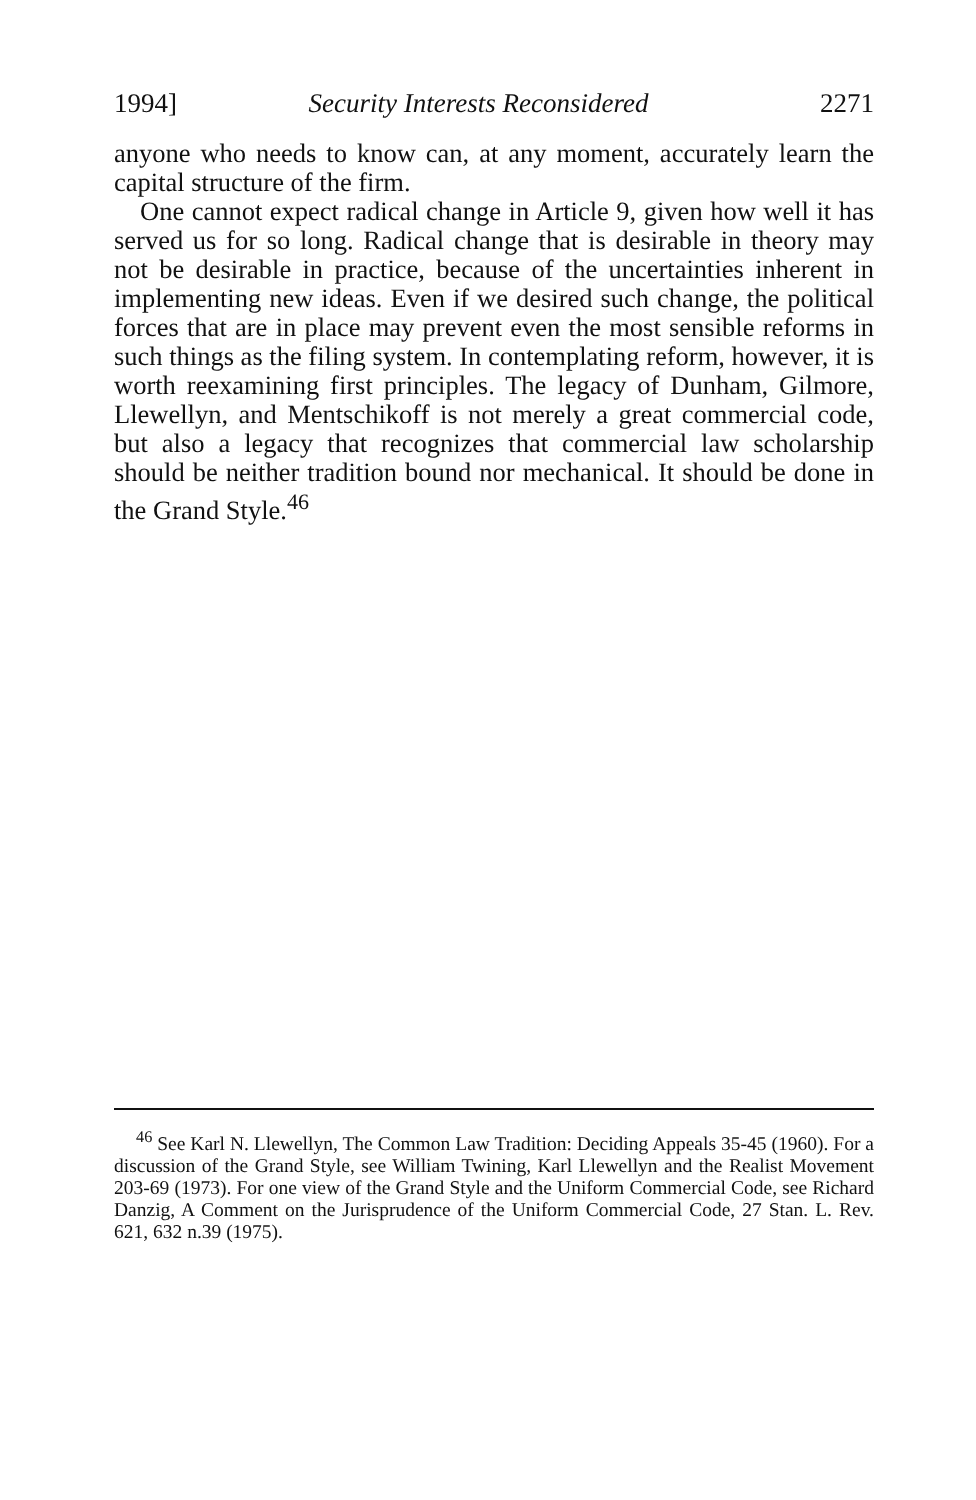1994] Security Interests Reconsidered 2271
anyone who needs to know can, at any moment, accurately learn the capital structure of the firm.
One cannot expect radical change in Article 9, given how well it has served us for so long. Radical change that is desirable in theory may not be desirable in practice, because of the uncertainties inherent in implementing new ideas. Even if we desired such change, the political forces that are in place may prevent even the most sensible reforms in such things as the filing system. In contemplating reform, however, it is worth reexamining first principles. The legacy of Dunham, Gilmore, Llewellyn, and Mentschikoff is not merely a great commercial code, but also a legacy that recognizes that commercial law scholarship should be neither tradition bound nor mechanical. It should be done in the Grand Style.<sup>46</sup>
<sup>46</sup> See Karl N. Llewellyn, The Common Law Tradition: Deciding Appeals 35-45 (1960). For a discussion of the Grand Style, see William Twining, Karl Llewellyn and the Realist Movement 203-69 (1973). For one view of the Grand Style and the Uniform Commercial Code, see Richard Danzig, A Comment on the Jurisprudence of the Uniform Commercial Code, 27 Stan. L. Rev. 621, 632 n.39 (1975).